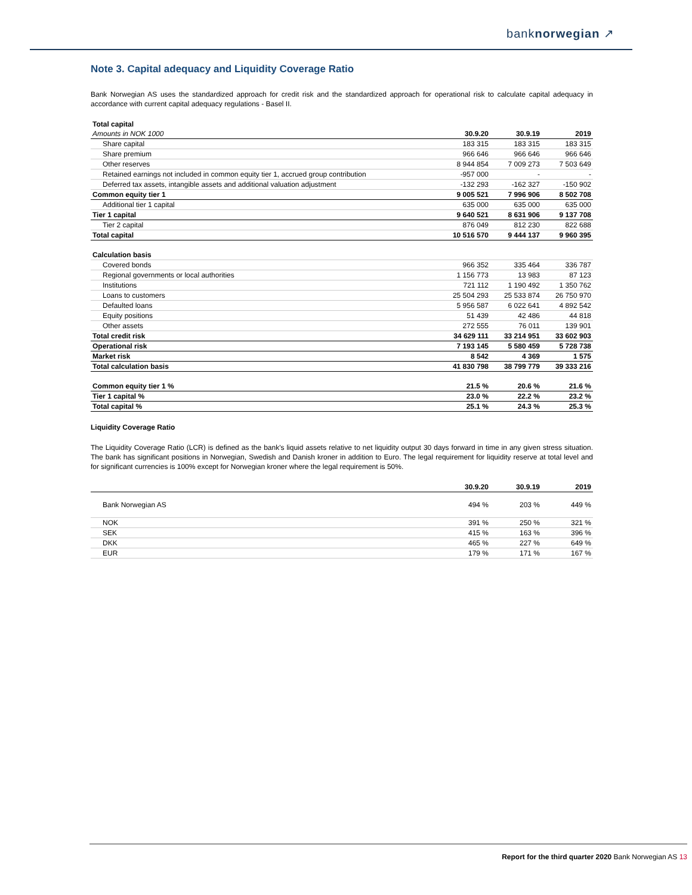banknorwegian ↗
Note 3. Capital adequacy and Liquidity Coverage Ratio
Bank Norwegian AS uses the standardized approach for credit risk and the standardized approach for operational risk to calculate capital adequacy in accordance with current capital adequacy regulations - Basel II.
| Total capital | | | |
| Amounts in NOK 1000 | 30.9.20 | 30.9.19 | 2019 |
| Share capital | 183 315 | 183 315 | 183 315 |
| Share premium | 966 646 | 966 646 | 966 646 |
| Other reserves | 8 944 854 | 7 009 273 | 7 503 649 |
| Retained earnings not included in common equity tier 1, accrued group contribution | -957 000 | - | - |
| Deferred tax assets, intangible assets and additional valuation adjustment | -132 293 | -162 327 | -150 902 |
| Common equity tier 1 | 9 005 521 | 7 996 906 | 8 502 708 |
| Additional tier 1 capital | 635 000 | 635 000 | 635 000 |
| Tier 1 capital | 9 640 521 | 8 631 906 | 9 137 708 |
| Tier 2 capital | 876 049 | 812 230 | 822 688 |
| Total capital | 10 516 570 | 9 444 137 | 9 960 395 |
| Calculation basis | | | |
| Covered bonds | 966 352 | 335 464 | 336 787 |
| Regional governments or local authorities | 1 156 773 | 13 983 | 87 123 |
| Institutions | 721 112 | 1 190 492 | 1 350 762 |
| Loans to customers | 25 504 293 | 25 533 874 | 26 750 970 |
| Defaulted loans | 5 956 587 | 6 022 641 | 4 892 542 |
| Equity positions | 51 439 | 42 486 | 44 818 |
| Other assets | 272 555 | 76 011 | 139 901 |
| Total credit risk | 34 629 111 | 33 214 951 | 33 602 903 |
| Operational risk | 7 193 145 | 5 580 459 | 5 728 738 |
| Market risk | 8 542 | 4 369 | 1 575 |
| Total calculation basis | 41 830 798 | 38 799 779 | 39 333 216 |
| Common equity tier 1 % | 21.5 % | 20.6 % | 21.6 % |
| Tier 1 capital % | 23.0 % | 22.2 % | 23.2 % |
| Total capital % | 25.1 % | 24.3 % | 25.3 % |
Liquidity Coverage Ratio
The Liquidity Coverage Ratio (LCR) is defined as the bank's liquid assets relative to net liquidity output 30 days forward in time in any given stress situation. The bank has significant positions in Norwegian, Swedish and Danish kroner in addition to Euro. The legal requirement for liquidity reserve at total level and for significant currencies is 100% except for Norwegian kroner where the legal requirement is 50%.
| | 30.9.20 | 30.9.19 | 2019 |
| Bank Norwegian AS | 494 % | 203 % | 449 % |
| NOK | 391 % | 250 % | 321 % |
| SEK | 415 % | 163 % | 396 % |
| DKK | 465 % | 227 % | 649 % |
| EUR | 179 % | 171 % | 167 % |
Report for the third quarter 2020 Bank Norwegian AS 13